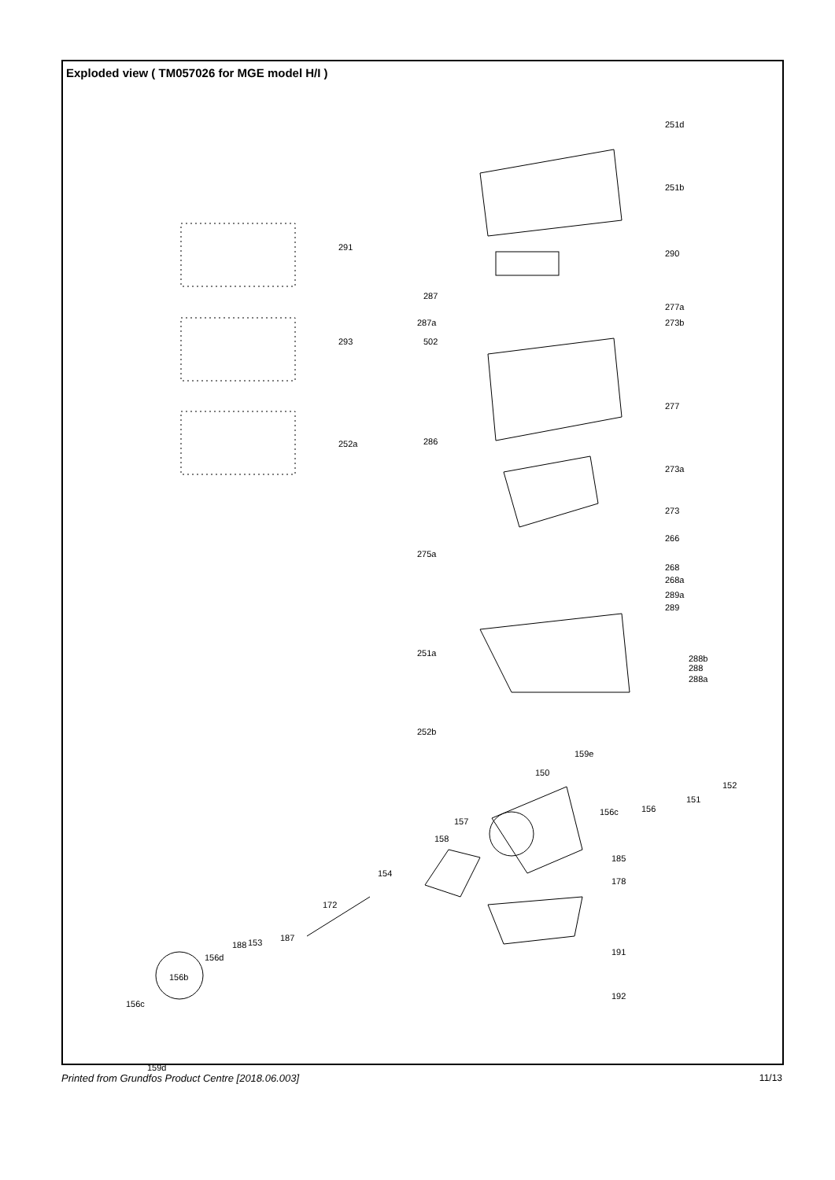Exploded view ( TM057026 for MGE model H/I )
251d
251b
291
290
287
277a
287a 273b
293 502
277
252a 286
273a
273
266
275a
268
268a
289a
289
251a
288b
288
288a
252b
159e
150
152
151
156c 156
157
158
185
154
178
172
191
187 153 188
156d
156b
192
156c
159d
Printed from Grundfos Product Centre [2018.06.003] 11/13